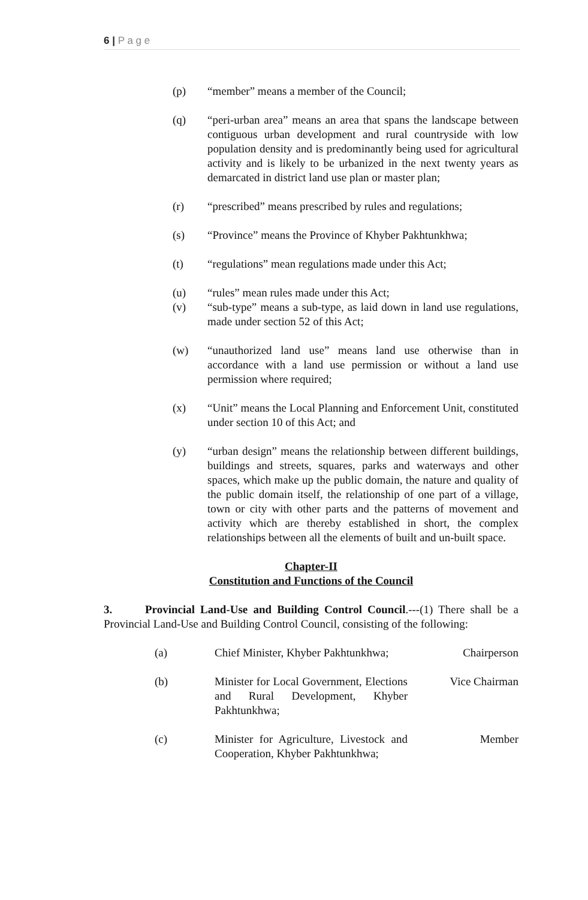6 | P a g e
(p) “member” means a member of the Council;
(q) “peri-urban area” means an area that spans the landscape between contiguous urban development and rural countryside with low population density and is predominantly being used for agricultural activity and is likely to be urbanized in the next twenty years as demarcated in district land use plan or master plan;
(r) “prescribed” means prescribed by rules and regulations;
(s) “Province” means the Province of Khyber Pakhtunkhwa;
(t) “regulations” mean regulations made under this Act;
(u) “rules” mean rules made under this Act;
(v) “sub-type” means a sub-type, as laid down in land use regulations, made under section 52 of this Act;
(w) “unauthorized land use” means land use otherwise than in accordance with a land use permission or without a land use permission where required;
(x) “Unit” means the Local Planning and Enforcement Unit, constituted under section 10 of this Act; and
(y) “urban design” means the relationship between different buildings, buildings and streets, squares, parks and waterways and other spaces, which make up the public domain, the nature and quality of the public domain itself, the relationship of one part of a village, town or city with other parts and the patterns of movement and activity which are thereby established in short, the complex relationships between all the elements of built and un-built space.
Chapter-II
Constitution and Functions of the Council
3. Provincial Land-Use and Building Control Council.---(1) There shall be a Provincial Land-Use and Building Control Council, consisting of the following:
| (a) | Chief Minister, Khyber Pakhtunkhwa; | Chairperson |
| (b) | Minister for Local Government, Elections and Rural Development, Khyber Pakhtunkhwa; | Vice Chairman |
| (c) | Minister for Agriculture, Livestock and Cooperation, Khyber Pakhtunkhwa; | Member |